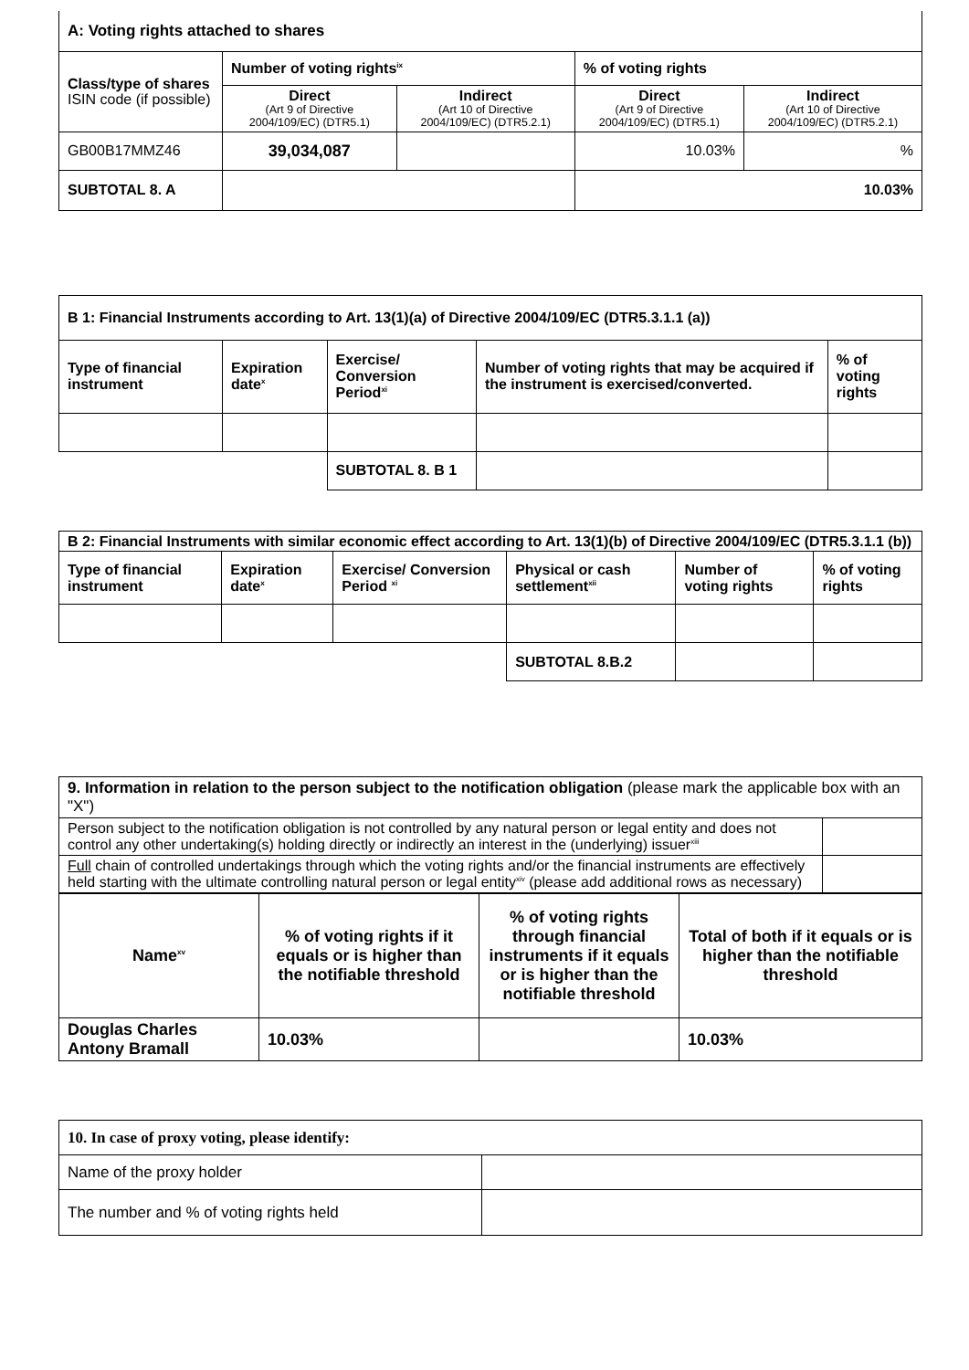| A: Voting rights attached to shares | | | | |
| --- | --- | --- | --- | --- |
| Class/type of shares ISIN code (if possible) | Number of voting rights<sup>ix</sup> | | % of voting rights | |
| | Direct (Art 9 of Directive 2004/109/EC) (DTR5.1) | Indirect (Art 10 of Directive 2004/109/EC) (DTR5.2.1) | Direct (Art 9 of Directive 2004/109/EC) (DTR5.1) | Indirect (Art 10 of Directive 2004/109/EC) (DTR5.2.1) |
| GB00B17MMZ46 | 39,034,087 | | 10.03% | % |
| SUBTOTAL 8. A | | | 10.03% | |
| B 1: Financial Instruments according to Art. 13(1)(a) of Directive 2004/109/EC (DTR5.3.1.1 (a)) | | | | |
| --- | --- | --- | --- | --- |
| Type of financial instrument | Expiration date<sup>x</sup> | Exercise/ Conversion Period<sup>xi</sup> | Number of voting rights that may be acquired if the instrument is exercised/converted. | % of voting rights |
| | | SUBTOTAL 8. B 1 | | |
| B 2: Financial Instruments with similar economic effect according to Art. 13(1)(b) of Directive 2004/109/EC (DTR5.3.1.1 (b)) | | | | | |
| --- | --- | --- | --- | --- | --- |
| Type of financial instrument | Expiration date<sup>x</sup> | Exercise/ Conversion Period <sup>xi</sup> | Physical or cash settlement<sup>xii</sup> | Number of voting rights | % of voting rights |
| | | | SUBTOTAL 8.B.2 | | |
| 9. Information in relation to the person subject to the notification obligation (please mark the applicable box with an "X") | |
| Person subject to the notification obligation is not controlled by any natural person or legal entity and does not control any other undertaking(s) holding directly or indirectly an interest in the (underlying) issuer<sup>xiii</sup> | |
| Full chain of controlled undertakings through which the voting rights and/or the financial instruments are effectively held starting with the ultimate controlling natural person or legal entity<sup>xiv</sup> (please add additional rows as necessary) | |
| Name<sup>xv</sup> | % of voting rights if it equals or is higher than the notifiable threshold | % of voting rights through financial instruments if it equals or is higher than the notifiable threshold | Total of both if it equals or is higher than the notifiable threshold |
| --- | --- | --- | --- |
| Douglas Charles Antony Bramall | 10.03% | | 10.03% |
| 10. In case of proxy voting, please identify: | |
| --- | --- |
| Name of the proxy holder | |
| The number and % of voting rights held | |